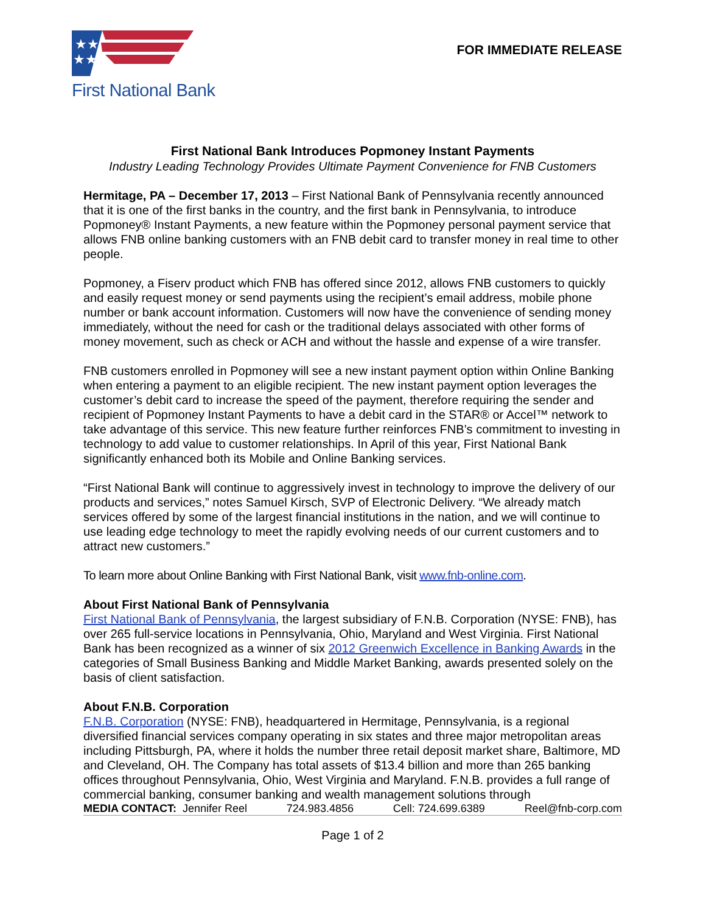★★
★★
First National Bank
FOR IMMEDIATE RELEASE
First National Bank Introduces Popmoney Instant Payments
Industry Leading Technology Provides Ultimate Payment Convenience for FNB Customers
Hermitage, PA – December 17, 2013 – First National Bank of Pennsylvania recently announced that it is one of the first banks in the country, and the first bank in Pennsylvania, to introduce Popmoney® Instant Payments, a new feature within the Popmoney personal payment service that allows FNB online banking customers with an FNB debit card to transfer money in real time to other people.
Popmoney, a Fiserv product which FNB has offered since 2012, allows FNB customers to quickly and easily request money or send payments using the recipient’s email address, mobile phone number or bank account information. Customers will now have the convenience of sending money immediately, without the need for cash or the traditional delays associated with other forms of money movement, such as check or ACH and without the hassle and expense of a wire transfer.
FNB customers enrolled in Popmoney will see a new instant payment option within Online Banking when entering a payment to an eligible recipient. The new instant payment option leverages the customer’s debit card to increase the speed of the payment, therefore requiring the sender and recipient of Popmoney Instant Payments to have a debit card in the STAR® or Accel™ network to take advantage of this service. This new feature further reinforces FNB’s commitment to investing in technology to add value to customer relationships. In April of this year, First National Bank significantly enhanced both its Mobile and Online Banking services.
“First National Bank will continue to aggressively invest in technology to improve the delivery of our products and services,” notes Samuel Kirsch, SVP of Electronic Delivery. “We already match services offered by some of the largest financial institutions in the nation, and we will continue to use leading edge technology to meet the rapidly evolving needs of our current customers and to attract new customers.”
To learn more about Online Banking with First National Bank, visit www.fnb-online.com.
About First National Bank of Pennsylvania
First National Bank of Pennsylvania, the largest subsidiary of F.N.B. Corporation (NYSE: FNB), has over 265 full-service locations in Pennsylvania, Ohio, Maryland and West Virginia. First National Bank has been recognized as a winner of six 2012 Greenwich Excellence in Banking Awards in the categories of Small Business Banking and Middle Market Banking, awards presented solely on the basis of client satisfaction.
About F.N.B. Corporation
F.N.B. Corporation (NYSE: FNB), headquartered in Hermitage, Pennsylvania, is a regional diversified financial services company operating in six states and three major metropolitan areas including Pittsburgh, PA, where it holds the number three retail deposit market share, Baltimore, MD and Cleveland, OH. The Company has total assets of $13.4 billion and more than 265 banking offices throughout Pennsylvania, Ohio, West Virginia and Maryland. F.N.B. provides a full range of commercial banking, consumer banking and wealth management solutions through
MEDIA CONTACT: Jennifer Reel 724.983.4856 Cell: 724.699.6389 Reel@fnb-corp.com
Page 1 of 2